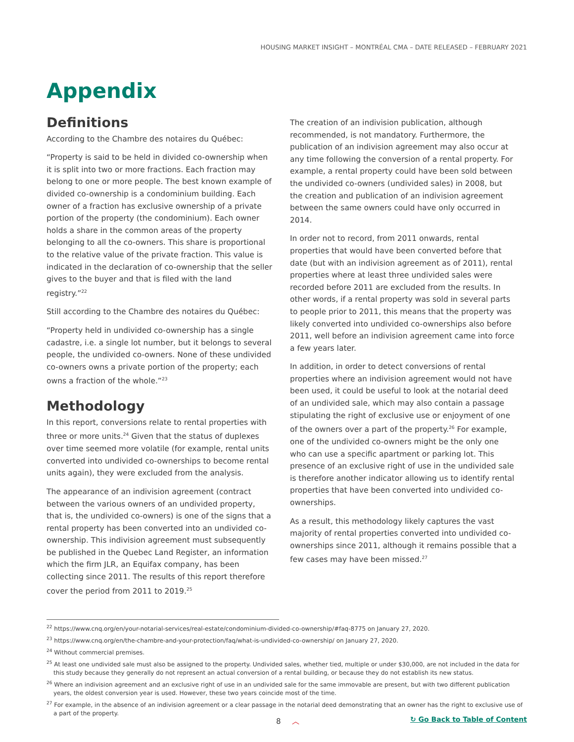HOUSING MARKET INSIGHT – MONTRÉAL CMA – DATE RELEASED – FEBRUARY 2021
Appendix
Definitions
According to the Chambre des notaires du Québec:
“Property is said to be held in divided co-ownership when it is split into two or more fractions. Each fraction may belong to one or more people. The best known example of divided co-ownership is a condominium building. Each owner of a fraction has exclusive ownership of a private portion of the property (the condominium). Each owner holds a share in the common areas of the property belonging to all the co-owners. This share is proportional to the relative value of the private fraction. This value is indicated in the declaration of co-ownership that the seller gives to the buyer and that is filed with the land registry.”<sup>22</sup>
Still according to the Chambre des notaires du Québec:
“Property held in undivided co-ownership has a single cadastre, i.e. a single lot number, but it belongs to several people, the undivided co-owners. None of these undivided co-owners owns a private portion of the property; each owns a fraction of the whole.”<sup>23</sup>
Methodology
In this report, conversions relate to rental properties with three or more units.<sup>24</sup> Given that the status of duplexes over time seemed more volatile (for example, rental units converted into undivided co-ownerships to become rental units again), they were excluded from the analysis.
The appearance of an indivision agreement (contract between the various owners of an undivided property, that is, the undivided co-owners) is one of the signs that a rental property has been converted into an undivided co-ownership. This indivision agreement must subsequently be published in the Quebec Land Register, an information which the firm JLR, an Equifax company, has been collecting since 2011. The results of this report therefore cover the period from 2011 to 2019.<sup>25</sup>
The creation of an indivision publication, although recommended, is not mandatory. Furthermore, the publication of an indivision agreement may also occur at any time following the conversion of a rental property. For example, a rental property could have been sold between the undivided co-owners (undivided sales) in 2008, but the creation and publication of an indivision agreement between the same owners could have only occurred in 2014.
In order not to record, from 2011 onwards, rental properties that would have been converted before that date (but with an indivision agreement as of 2011), rental properties where at least three undivided sales were recorded before 2011 are excluded from the results. In other words, if a rental property was sold in several parts to people prior to 2011, this means that the property was likely converted into undivided co-ownerships also before 2011, well before an indivision agreement came into force a few years later.
In addition, in order to detect conversions of rental properties where an indivision agreement would not have been used, it could be useful to look at the notarial deed of an undivided sale, which may also contain a passage stipulating the right of exclusive use or enjoyment of one of the owners over a part of the property.<sup>26</sup> For example, one of the undivided co-owners might be the only one who can use a specific apartment or parking lot. This presence of an exclusive right of use in the undivided sale is therefore another indicator allowing us to identify rental properties that have been converted into undivided co-ownerships.
As a result, this methodology likely captures the vast majority of rental properties converted into undivided co-ownerships since 2011, although it remains possible that a few cases may have been missed.<sup>27</sup>
<sup>22</sup> https://www.cnq.org/en/your-notarial-services/real-estate/condominium-divided-co-ownership/#faq-8775 on January 27, 2020.
<sup>23</sup> https://www.cnq.org/en/the-chambre-and-your-protection/faq/what-is-undivided-co-ownership/ on January 27, 2020.
<sup>24</sup> Without commercial premises.
<sup>25</sup> At least one undivided sale must also be assigned to the property. Undivided sales, whether tied, multiple or under $30,000, are not included in the data for this study because they generally do not represent an actual conversion of a rental building, or because they do not establish its new status.
<sup>26</sup> Where an indivision agreement and an exclusive right of use in an undivided sale for the same immovable are present, but with two different publication years, the oldest conversion year is used. However, these two years coincide most of the time.
<sup>27</sup> For example, in the absence of an indivision agreement or a clear passage in the notarial deed demonstrating that an owner has the right to exclusive use of a part of the property.
8 ︿ ↻ Go Back to Table of Content